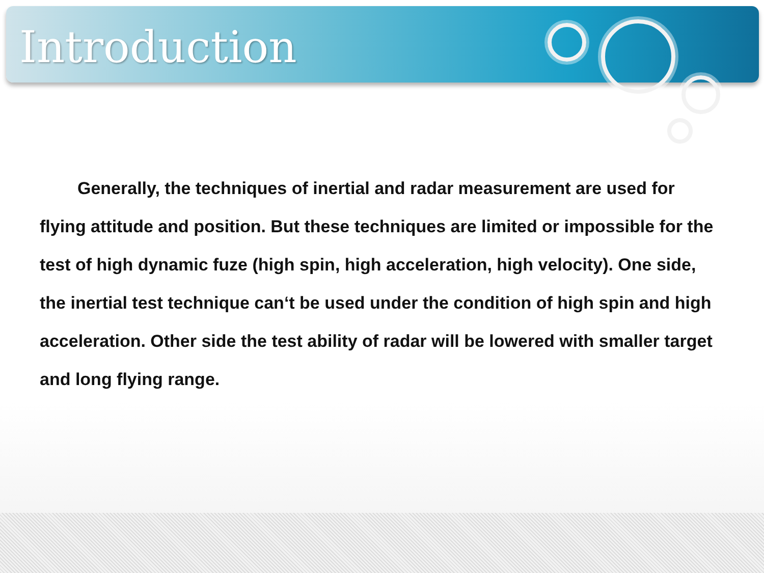Introduction
Generally, the techniques of inertial and radar measurement are used for flying attitude and position. But these techniques are limited or impossible for the test of high dynamic fuze (high spin, high acceleration, high velocity). One side, the inertial test technique can‘t be used under the condition of high spin and high acceleration. Other side the test ability of radar will be lowered with smaller target and long flying range.